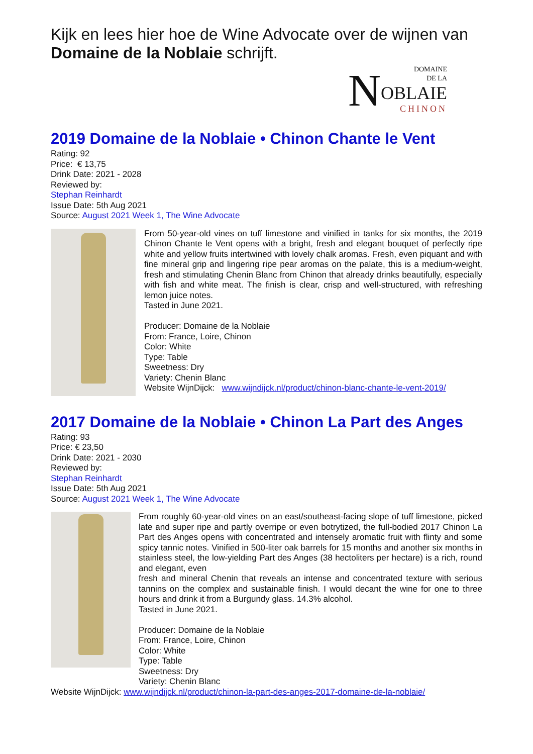Kijk en lees hier hoe de Wine Advocate over de wijnen van Domaine de la Noblaie schrijft.
NDOMAINE
DE LA
OBLAIE
CHINON
2019 Domaine de la Noblaie • Chinon Chante le Vent
Rating: 92
Price: € 13,75
Drink Date: 2021 - 2028
Reviewed by:
Stephan Reinhardt
Issue Date: 5th Aug 2021
Source: August 2021 Week 1, The Wine Advocate
From 50-year-old vines on tuff limestone and vinified in tanks for six months, the 2019 Chinon Chante le Vent opens with a bright, fresh and elegant bouquet of perfectly ripe white and yellow fruits intertwined with lovely chalk aromas. Fresh, even piquant and with fine mineral grip and lingering ripe pear aromas on the palate, this is a medium-weight, fresh and stimulating Chenin Blanc from Chinon that already drinks beautifully, especially with fish and white meat. The finish is clear, crisp and well-structured, with refreshing lemon juice notes.
Tasted in June 2021.
Producer: Domaine de la Noblaie
From: France, Loire, Chinon
Color: White
Type: Table
Sweetness: Dry
Variety: Chenin Blanc
Website WijnDijck: www.wijndijck.nl/product/chinon-blanc-chante-le-vent-2019/
2017 Domaine de la Noblaie • Chinon La Part des Anges
Rating: 93
Price: € 23,50
Drink Date: 2021 - 2030
Reviewed by:
Stephan Reinhardt
Issue Date: 5th Aug 2021
Source: August 2021 Week 1, The Wine Advocate
From roughly 60-year-old vines on an east/southeast-facing slope of tuff limestone, picked late and super ripe and partly overripe or even botrytized, the full-bodied 2017 Chinon La Part des Anges opens with concentrated and intensely aromatic fruit with flinty and some spicy tannic notes. Vinified in 500-liter oak barrels for 15 months and another six months in stainless steel, the low-yielding Part des Anges (38 hectoliters per hectare) is a rich, round and elegant, even
fresh and mineral Chenin that reveals an intense and concentrated texture with serious tannins on the complex and sustainable finish. I would decant the wine for one to three hours and drink it from a Burgundy glass. 14.3% alcohol.
Tasted in June 2021.
Producer: Domaine de la Noblaie
From: France, Loire, Chinon
Color: White
Type: Table
Sweetness: Dry
Variety: Chenin Blanc
Website WijnDijck: www.wijndijck.nl/product/chinon-la-part-des-anges-2017-domaine-de-la-noblaie/